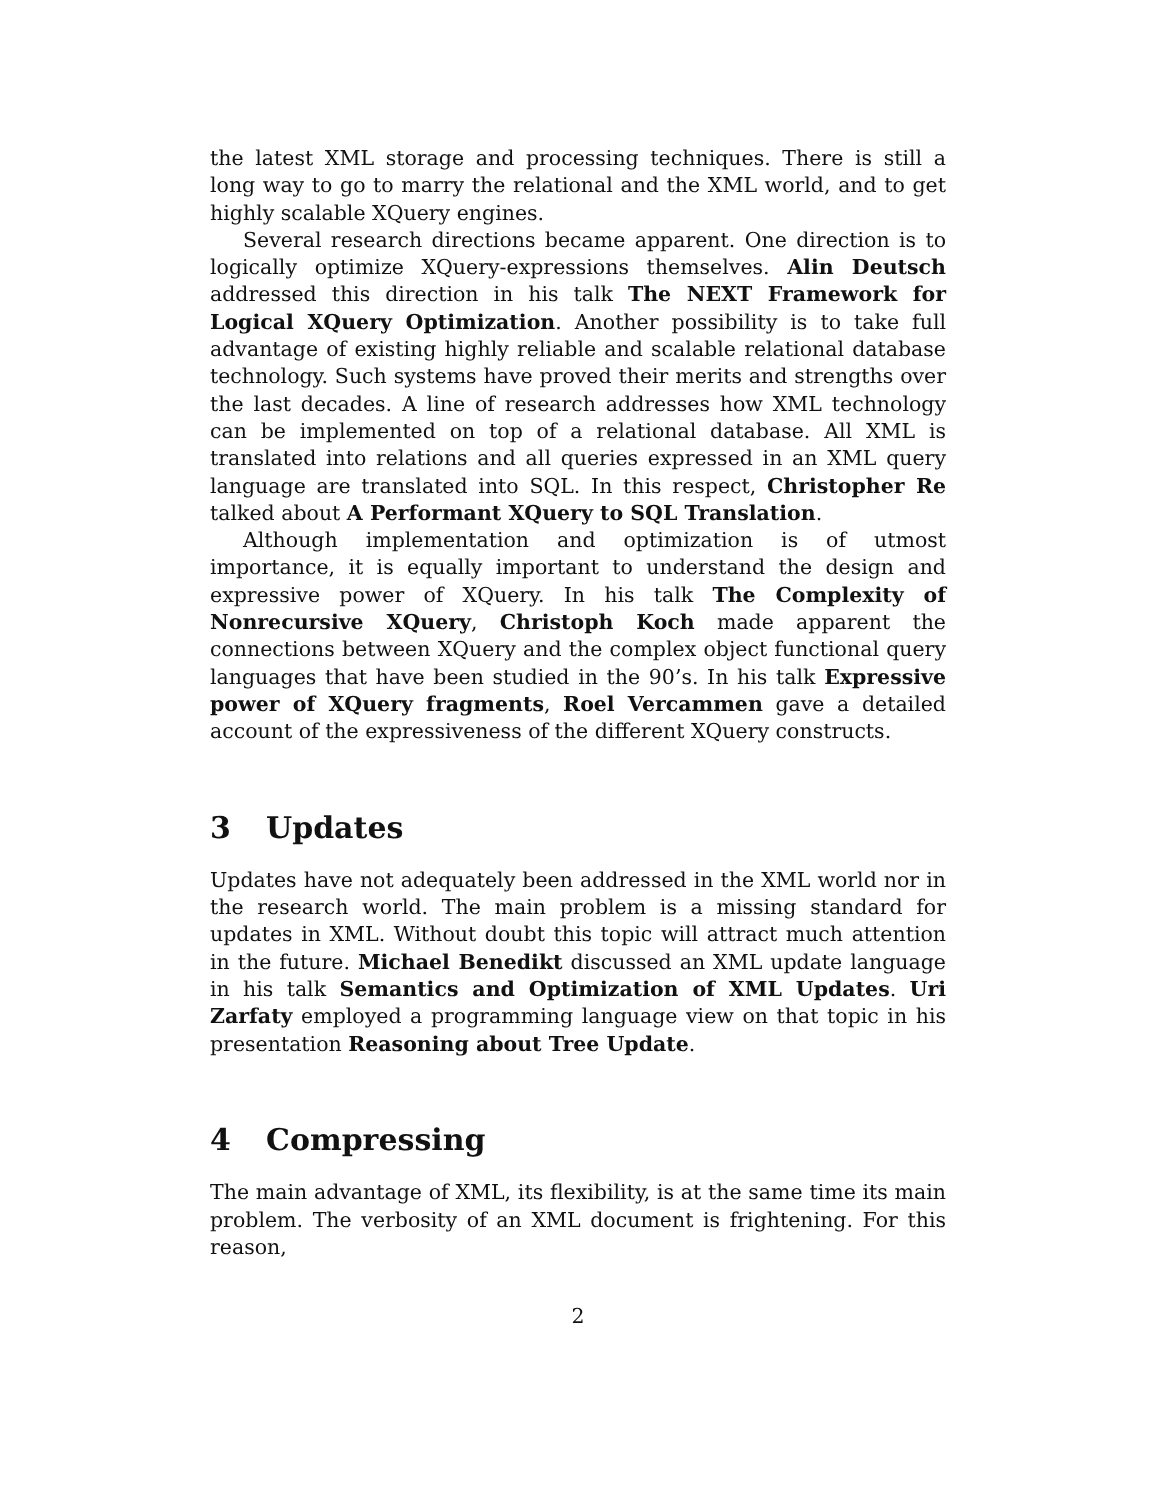the latest XML storage and processing techniques. There is still a long way to go to marry the relational and the XML world, and to get highly scalable XQuery engines.
Several research directions became apparent. One direction is to logically optimize XQuery-expressions themselves. Alin Deutsch addressed this direction in his talk The NEXT Framework for Logical XQuery Optimization. Another possibility is to take full advantage of existing highly reliable and scalable relational database technology. Such systems have proved their merits and strengths over the last decades. A line of research addresses how XML technology can be implemented on top of a relational database. All XML is translated into relations and all queries expressed in an XML query language are translated into SQL. In this respect, Christopher Re talked about A Performant XQuery to SQL Translation.
Although implementation and optimization is of utmost importance, it is equally important to understand the design and expressive power of XQuery. In his talk The Complexity of Nonrecursive XQuery, Christoph Koch made apparent the connections between XQuery and the complex object functional query languages that have been studied in the 90’s. In his talk Expressive power of XQuery fragments, Roel Vercammen gave a detailed account of the expressiveness of the different XQuery constructs.
3 Updates
Updates have not adequately been addressed in the XML world nor in the research world. The main problem is a missing standard for updates in XML. Without doubt this topic will attract much attention in the future. Michael Benedikt discussed an XML update language in his talk Semantics and Optimization of XML Updates. Uri Zarfaty employed a programming language view on that topic in his presentation Reasoning about Tree Update.
4 Compressing
The main advantage of XML, its flexibility, is at the same time its main problem. The verbosity of an XML document is frightening. For this reason,
2